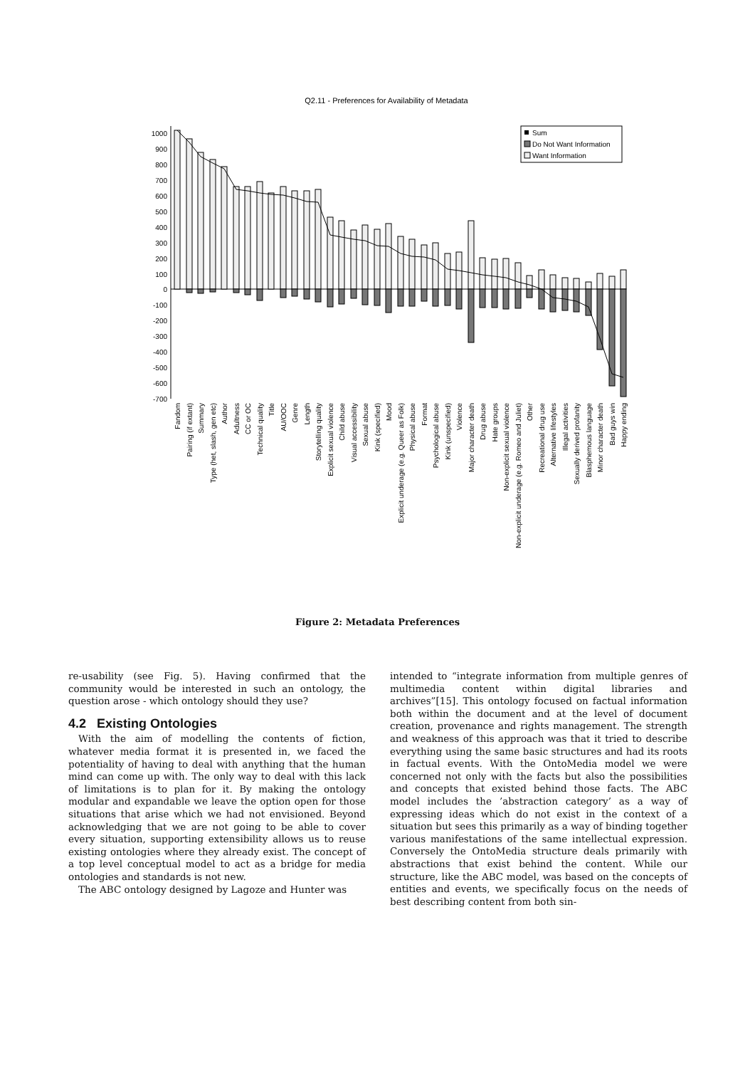Q2.11 - Preferences for Availability of Metadata
1000
900
800
700
600
500
400
300
200
100
0
-100
-200
-300
-400
-500
-600
-700
Sum
Do Not Want Information
Want Information
Fandom
Pairing (if extant)
Summary
Type (het, slash, gen etc)
Author
Adultness
CC or OC
Technical quality
Title
AU/OOC
Genre
Length
Storytelling quality
Explicit sexual violence
Child abuse
Visual accessibility
Sexual abuse
Kink (specified)
Mood
Explicit underage (e.g. Queer as Folk)
Physical abuse
Format
Psychological abuse
Kink (unspecified)
Violence
Major character death
Drug abuse
Hate groups
Non-explicit sexual violence
Non-explicit underage (e.g. Romeo and Juliet)
Other
Recreational drug use
Alternative lifestyles
Illegal activities
Sexually derived profanity
Blasphemous language
Minor character death
Bad guys win
Happy ending
Figure 2: Metadata Preferences
re-usability (see Fig. 5). Having confirmed that the community would be interested in such an ontology, the question arose - which ontology should they use?
4.2 Existing Ontologies
With the aim of modelling the contents of fiction, whatever media format it is presented in, we faced the potentiality of having to deal with anything that the human mind can come up with. The only way to deal with this lack of limitations is to plan for it. By making the ontology modular and expandable we leave the option open for those situations that arise which we had not envisioned. Beyond acknowledging that we are not going to be able to cover every situation, supporting extensibility allows us to reuse existing ontologies where they already exist. The concept of a top level conceptual model to act as a bridge for media ontologies and standards is not new.
The ABC ontology designed by Lagoze and Hunter was
intended to “integrate information from multiple genres of multimedia content within digital libraries and archives”[15]. This ontology focused on factual information both within the document and at the level of document creation, provenance and rights management. The strength and weakness of this approach was that it tried to describe everything using the same basic structures and had its roots in factual events. With the OntoMedia model we were concerned not only with the facts but also the possibilities and concepts that existed behind those facts. The ABC model includes the ’abstraction category’ as a way of expressing ideas which do not exist in the context of a situation but sees this primarily as a way of binding together various manifestations of the same intellectual expression. Conversely the OntoMedia structure deals primarily with abstractions that exist behind the content. While our structure, like the ABC model, was based on the concepts of entities and events, we specifically focus on the needs of best describing content from both sin-